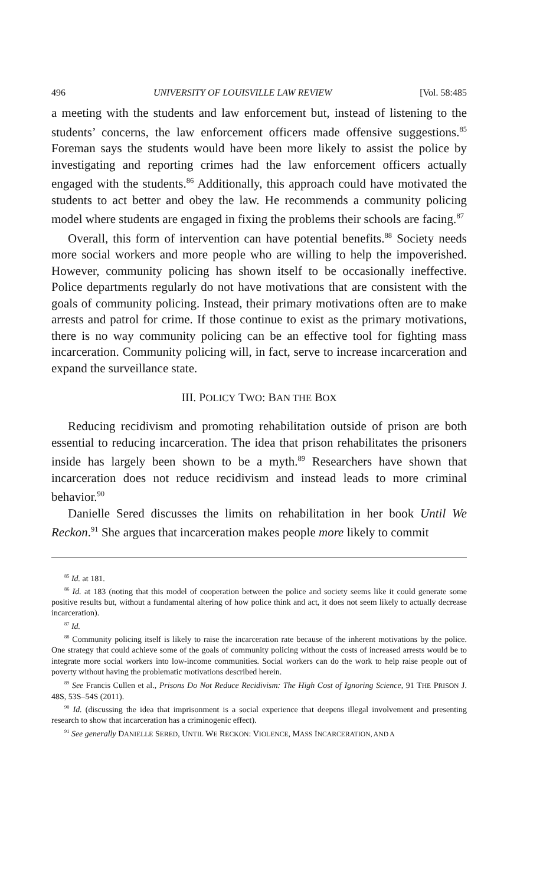496 UNIVERSITY OF LOUISVILLE LAW REVIEW [Vol. 58:485
a meeting with the students and law enforcement but, instead of listening to the students’ concerns, the law enforcement officers made offensive suggestions.<sup>85</sup> Foreman says the students would have been more likely to assist the police by investigating and reporting crimes had the law enforcement officers actually engaged with the students.<sup>86</sup> Additionally, this approach could have motivated the students to act better and obey the law. He recommends a community policing model where students are engaged in fixing the problems their schools are facing.<sup>87</sup>
Overall, this form of intervention can have potential benefits.<sup>88</sup> Society needs more social workers and more people who are willing to help the impoverished. However, community policing has shown itself to be occasionally ineffective. Police departments regularly do not have motivations that are consistent with the goals of community policing. Instead, their primary motivations often are to make arrests and patrol for crime. If those continue to exist as the primary motivations, there is no way community policing can be an effective tool for fighting mass incarceration. Community policing will, in fact, serve to increase incarceration and expand the surveillance state.
III. POLICY TWO: BAN THE BOX
Reducing recidivism and promoting rehabilitation outside of prison are both essential to reducing incarceration. The idea that prison rehabilitates the prisoners inside has largely been shown to be a myth.<sup>89</sup> Researchers have shown that incarceration does not reduce recidivism and instead leads to more criminal behavior.<sup>90</sup>
Danielle Sered discusses the limits on rehabilitation in her book Until We Reckon.<sup>91</sup> She argues that incarceration makes people more likely to commit
<sup>85</sup> Id. at 181.
<sup>86</sup> Id. at 183 (noting that this model of cooperation between the police and society seems like it could generate some positive results but, without a fundamental altering of how police think and act, it does not seem likely to actually decrease incarceration).
<sup>87</sup> Id.
<sup>88</sup> Community policing itself is likely to raise the incarceration rate because of the inherent motivations by the police. One strategy that could achieve some of the goals of community policing without the costs of increased arrests would be to integrate more social workers into low-income communities. Social workers can do the work to help raise people out of poverty without having the problematic motivations described herein.
<sup>89</sup> See Francis Cullen et al., Prisons Do Not Reduce Recidivism: The High Cost of Ignoring Science, 91 THE PRISON J. 48S, 53S–54S (2011).
<sup>90</sup> Id. (discussing the idea that imprisonment is a social experience that deepens illegal involvement and presenting research to show that incarceration has a criminogenic effect).
<sup>91</sup> See generally DANIELLE SERED, UNTIL WE RECKON: VIOLENCE, MASS INCARCERATION, AND A